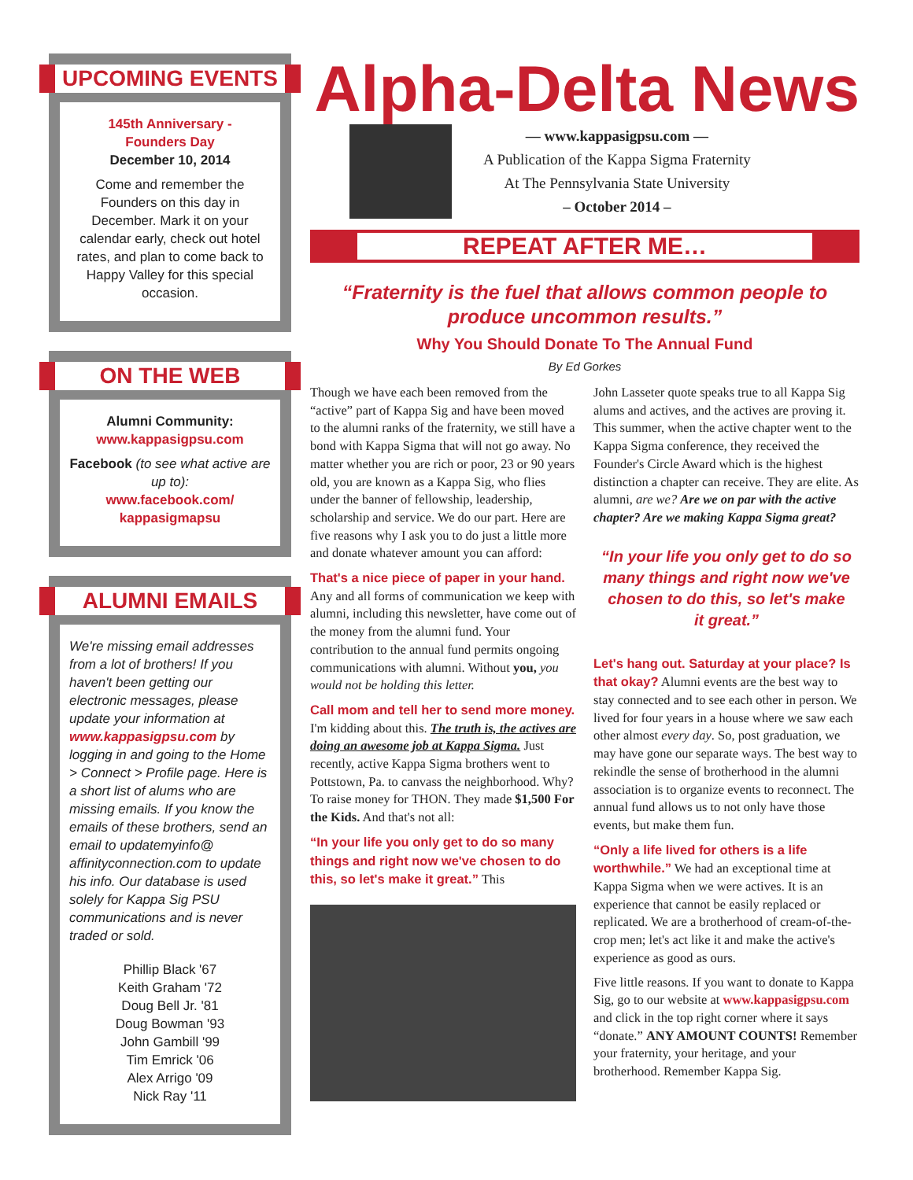UPCOMING EVENTS
145th Anniversary -
Founders Day
December 10, 2014
Come and remember the Founders on this day in December. Mark it on your calendar early, check out hotel rates, and plan to come back to Happy Valley for this special occasion.
ON THE WEB
Alumni Community:
www.kappasigpsu.com
Facebook (to see what active are up to):
www.facebook.com/
kappasigmapsu
ALUMNI EMAILS
We're missing email addresses from a lot of brothers! If you haven't been getting our electronic messages, please update your information at www.kappasigpsu.com by logging in and going to the Home > Connect > Profile page. Here is a short list of alums who are missing emails. If you know the emails of these brothers, send an email to updatemyinfo@ affinityconnection.com to update his info. Our database is used solely for Kappa Sig PSU communications and is never traded or sold.
Phillip Black '67
Keith Graham '72
Doug Bell Jr. '81
Doug Bowman '93
John Gambill '99
Tim Emrick '06
Alex Arrigo '09
Nick Ray '11
Alpha-Delta News
— www.kappasigpsu.com —
A Publication of the Kappa Sigma Fraternity
At The Pennsylvania State University
– October 2014 –
REPEAT AFTER ME…
“Fraternity is the fuel that allows common people to produce uncommon results.”
Why You Should Donate To The Annual Fund
By Ed Gorkes
Though we have each been removed from the “active” part of Kappa Sig and have been moved to the alumni ranks of the fraternity, we still have a bond with Kappa Sigma that will not go away. No matter whether you are rich or poor, 23 or 90 years old, you are known as a Kappa Sig, who flies under the banner of fellowship, leadership, scholarship and service. We do our part. Here are five reasons why I ask you to do just a little more and donate whatever amount you can afford:
That's a nice piece of paper in your hand. Any and all forms of communication we keep with alumni, including this newsletter, have come out of the money from the alumni fund. Your contribution to the annual fund permits ongoing communications with alumni. Without you, you would not be holding this letter.
Call mom and tell her to send more money. I'm kidding about this. The truth is, the actives are doing an awesome job at Kappa Sigma. Just recently, active Kappa Sigma brothers went to Pottstown, Pa. to canvass the neighborhood. Why? To raise money for THON. They made $1,500 For the Kids. And that's not all:
“In your life you only get to do so many things and right now we've chosen to do this, so let's make it great.” This
John Lasseter quote speaks true to all Kappa Sig alums and actives, and the actives are proving it. This summer, when the active chapter went to the Kappa Sigma conference, they received the Founder's Circle Award which is the highest distinction a chapter can receive. They are elite. As alumni, are we? Are we on par with the active chapter? Are we making Kappa Sigma great?
“In your life you only get to do so many things and right now we've chosen to do this, so let's make it great.”
Let's hang out. Saturday at your place? Is that okay? Alumni events are the best way to stay connected and to see each other in person. We lived for four years in a house where we saw each other almost every day. So, post graduation, we may have gone our separate ways. The best way to rekindle the sense of brotherhood in the alumni association is to organize events to reconnect. The annual fund allows us to not only have those events, but make them fun.
“Only a life lived for others is a life worthwhile.” We had an exceptional time at Kappa Sigma when we were actives. It is an experience that cannot be easily replaced or replicated. We are a brotherhood of cream-of-the-crop men; let's act like it and make the active's experience as good as ours.
Five little reasons. If you want to donate to Kappa Sig, go to our website at www.kappasigpsu.com and click in the top right corner where it says “donate.” ANY AMOUNT COUNTS! Remember your fraternity, your heritage, and your brotherhood. Remember Kappa Sig.